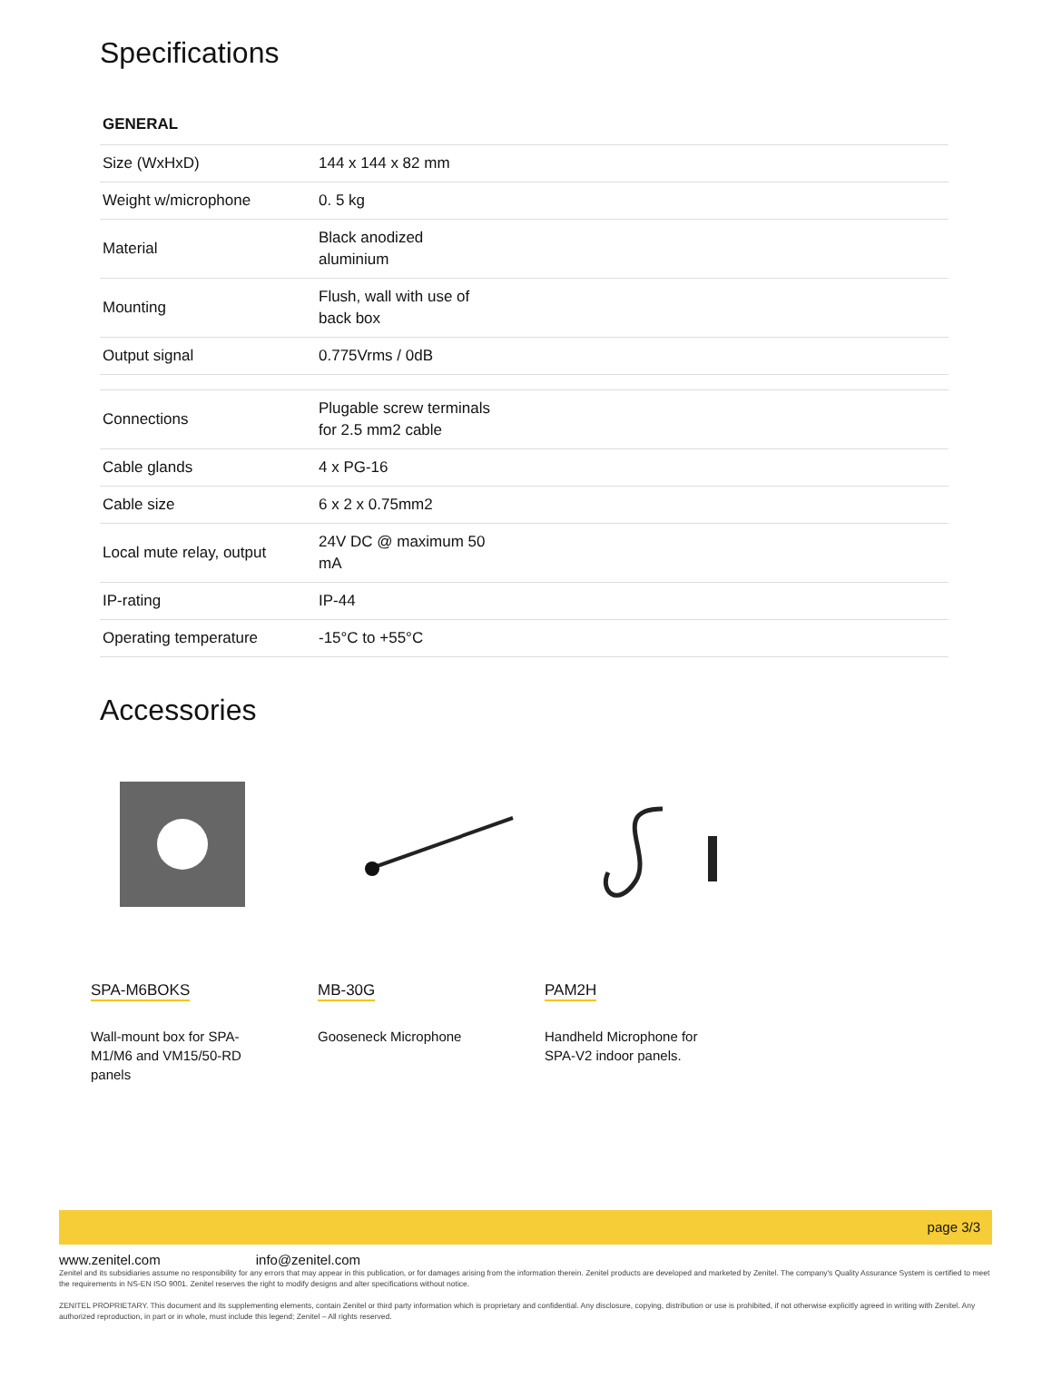Specifications
GENERAL
| Size (WxHxD) | 144 x 144 x 82 mm |
| Weight w/microphone | 0. 5 kg |
| Material | Black anodized aluminium |
| Mounting | Flush, wall with use of back box |
| Output signal | 0.775Vrms / 0dB |
| Connections | Plugable screw terminals for 2.5 mm2 cable |
| Cable glands | 4 x PG-16 |
| Cable size | 6 x 2 x 0.75mm2 |
| Local mute relay, output | 24V DC @ maximum 50 mA |
| IP-rating | IP-44 |
| Operating temperature | -15°C to +55°C |
Accessories
SPA-M6BOKS
Wall-mount box for SPA-M1/M6 and VM15/50-RD panels
MB-30G
Gooseneck Microphone
PAM2H
Handheld Microphone for SPA-V2 indoor panels.
page 3/3
www.zenitel.com info@zenitel.com
Zenitel and its subsidiaries assume no responsibility for any errors that may appear in this publication, or for damages arising from the information therein. Zenitel products are developed and marketed by Zenitel. The company's Quality Assurance System is certified to meet the requirements in NS-EN ISO 9001. Zenitel reserves the right to modify designs and alter specifications without notice.
ZENITEL PROPRIETARY. This document and its supplementing elements, contain Zenitel or third party information which is proprietary and confidential. Any disclosure, copying, distribution or use is prohibited, if not otherwise explicitly agreed in writing with Zenitel. Any authorized reproduction, in part or in whole, must include this legend; Zenitel – All rights reserved.